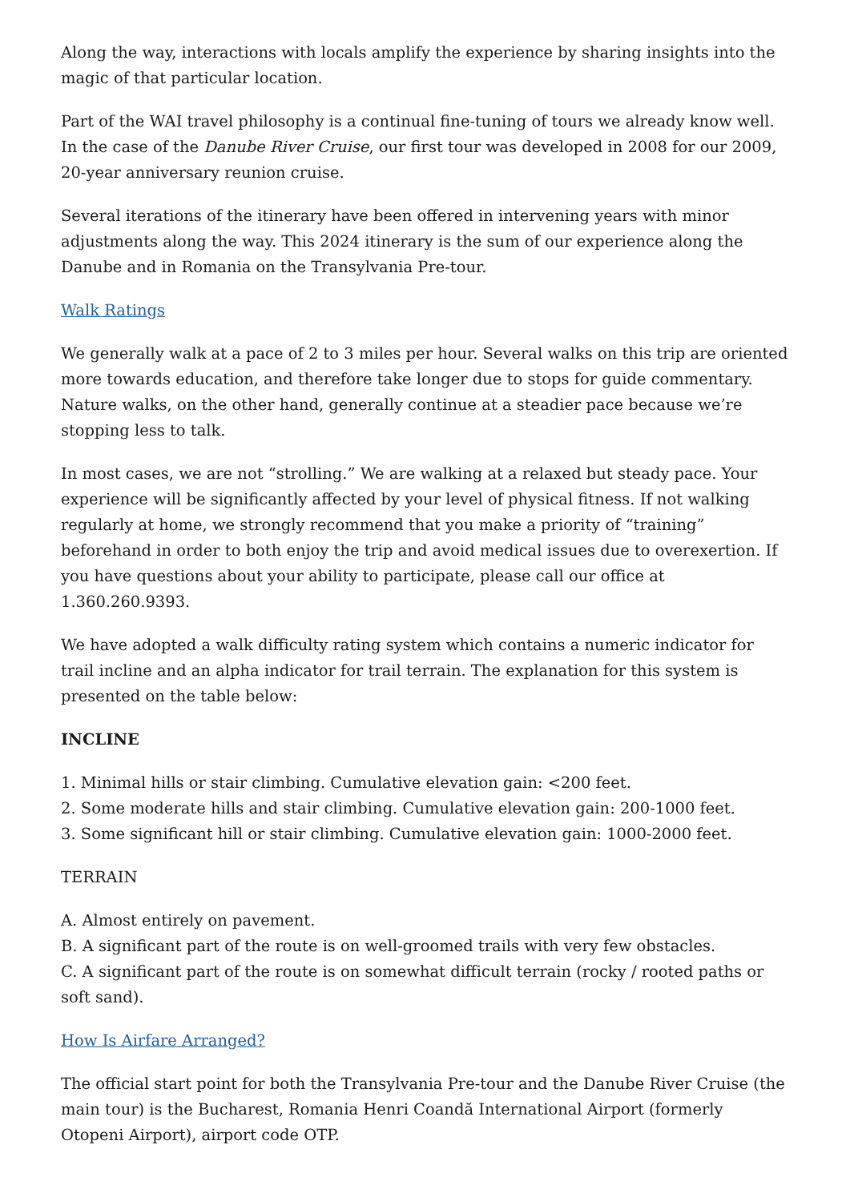Along the way, interactions with locals amplify the experience by sharing insights into the magic of that particular location.
Part of the WAI travel philosophy is a continual fine-tuning of tours we already know well. In the case of the Danube River Cruise, our first tour was developed in 2008 for our 2009, 20-year anniversary reunion cruise.
Several iterations of the itinerary have been offered in intervening years with minor adjustments along the way. This 2024 itinerary is the sum of our experience along the Danube and in Romania on the Transylvania Pre-tour.
Walk Ratings
We generally walk at a pace of 2 to 3 miles per hour. Several walks on this trip are oriented more towards education, and therefore take longer due to stops for guide commentary. Nature walks, on the other hand, generally continue at a steadier pace because we’re stopping less to talk.
In most cases, we are not “strolling.” We are walking at a relaxed but steady pace. Your experience will be significantly affected by your level of physical fitness. If not walking regularly at home, we strongly recommend that you make a priority of “training” beforehand in order to both enjoy the trip and avoid medical issues due to overexertion. If you have questions about your ability to participate, please call our office at 1.360.260.9393.
We have adopted a walk difficulty rating system which contains a numeric indicator for trail incline and an alpha indicator for trail terrain. The explanation for this system is presented on the table below:
INCLINE
1. Minimal hills or stair climbing. Cumulative elevation gain: <200 feet.
2. Some moderate hills and stair climbing. Cumulative elevation gain: 200-1000 feet.
3. Some significant hill or stair climbing. Cumulative elevation gain: 1000-2000 feet.
TERRAIN
A. Almost entirely on pavement.
B. A significant part of the route is on well-groomed trails with very few obstacles.
C. A significant part of the route is on somewhat difficult terrain (rocky / rooted paths or soft sand).
How Is Airfare Arranged?
The official start point for both the Transylvania Pre-tour and the Danube River Cruise (the main tour) is the Bucharest, Romania Henri Coandă International Airport (formerly Otopeni Airport), airport code OTP.